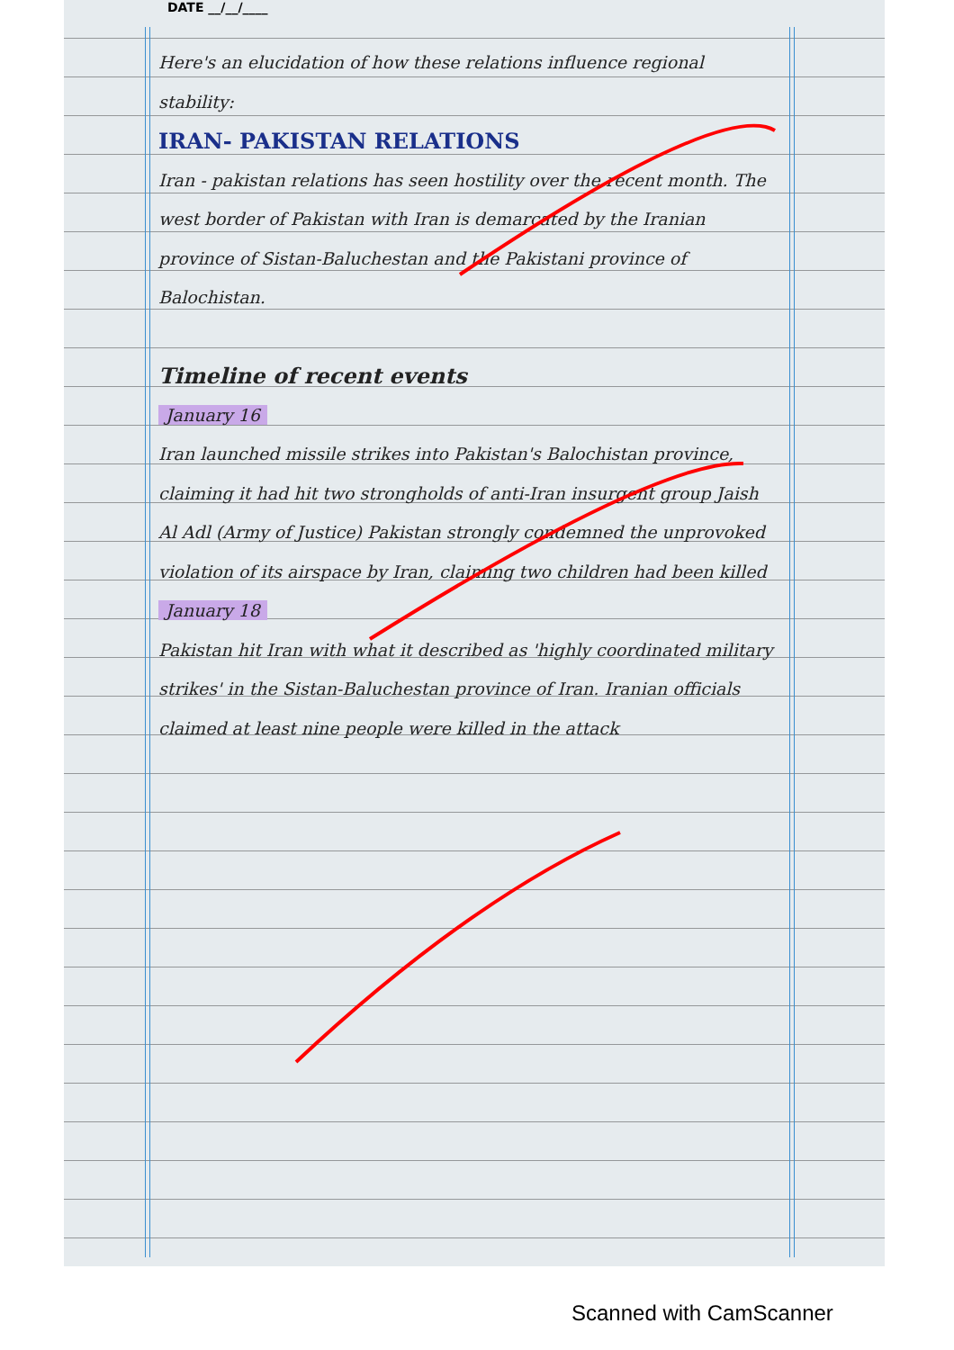DATE __/__/____
Here's an elucidation of how these relations influence regional stability:
IRAN- PAKISTAN RELATIONS
Iran - pakistan relations has seen hostility over the recent month. The west border of Pakistan with Iran is demarcated by the Iranian province of Sistan-Baluchestan and the Pakistani province of Balochistan.
Timeline of recent events
January 16
Iran launched missile strikes into Pakistan's Balochistan province, claiming it had hit two strongholds of anti-Iran insurgent group Jaish Al Adl (Army of Justice) Pakistan strongly condemned the unprovoked violation of its airspace by Iran, claiming two children had been killed
January 18
Pakistan hit Iran with what it described as 'highly coordinated military strikes' in the Sistan-Baluchestan province of Iran. Iranian officials claimed at least nine people were killed in the attack
Scanned with CamScanner